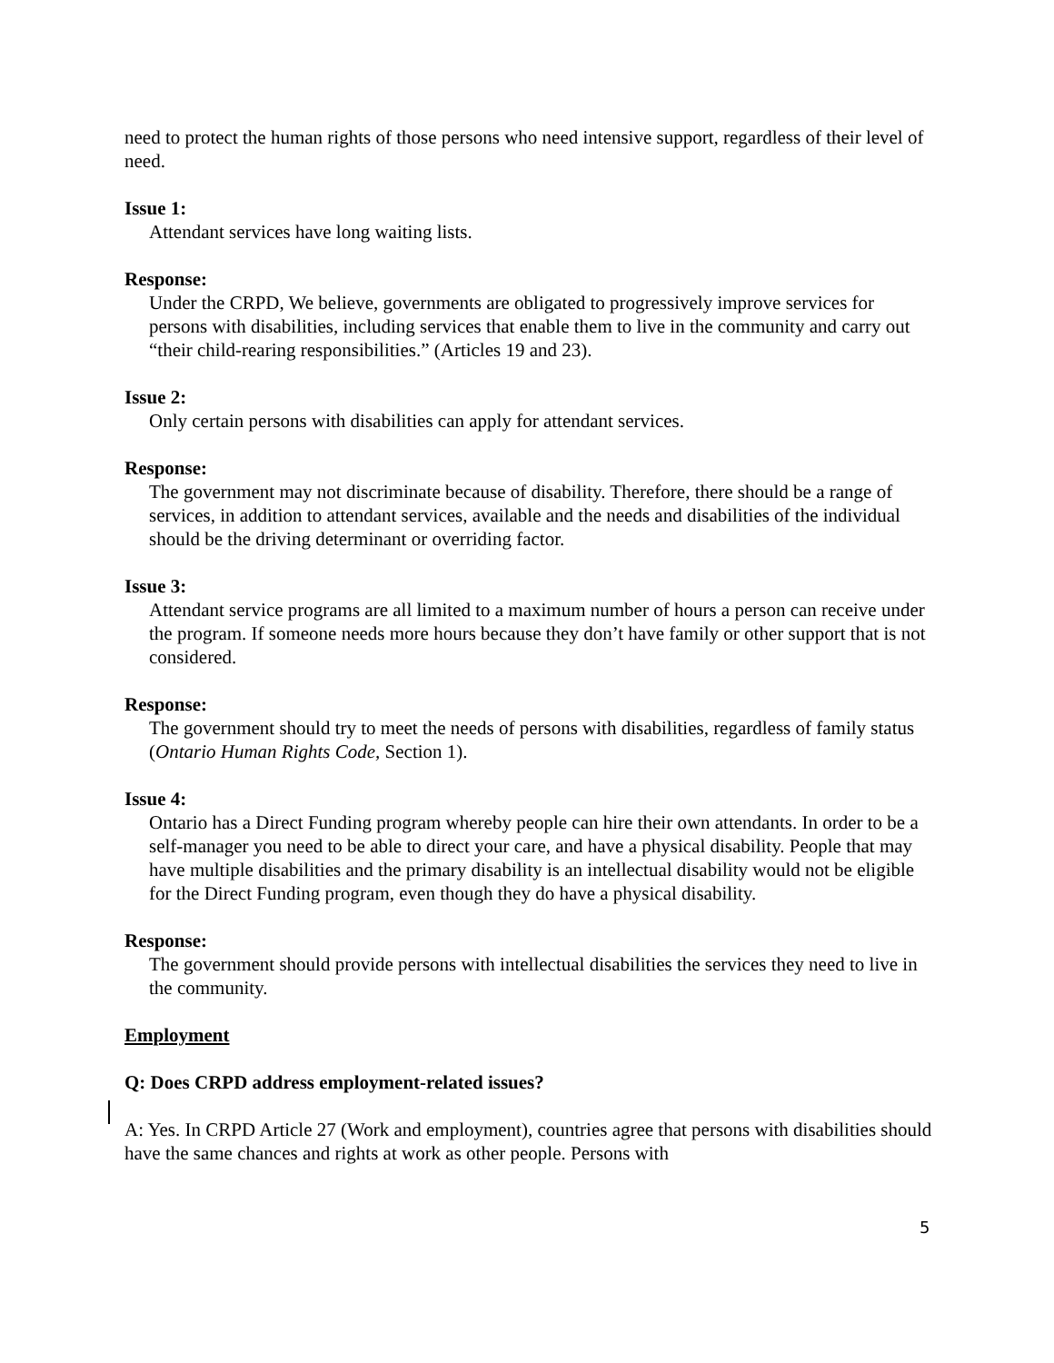need to protect the human rights of those persons who need intensive support, regardless of their level of need.
Issue 1:
Attendant services have long waiting lists.
Response:
Under the CRPD, We believe, governments are obligated to progressively improve services for persons with disabilities, including services that enable them to live in the community and carry out “their child-rearing responsibilities.” (Articles 19 and 23).
Issue 2:
Only certain persons with disabilities can apply for attendant services.
Response:
The government may not discriminate because of disability. Therefore, there should be a range of services, in addition to attendant services, available and the needs and disabilities of the individual should be the driving determinant or overriding factor.
Issue 3:
Attendant service programs are all limited to a maximum number of hours a person can receive under the program. If someone needs more hours because they don’t have family or other support that is not considered.
Response:
The government should try to meet the needs of persons with disabilities, regardless of family status (Ontario Human Rights Code, Section 1).
Issue 4:
Ontario has a Direct Funding program whereby people can hire their own attendants. In order to be a self-manager you need to be able to direct your care, and have a physical disability. People that may have multiple disabilities and the primary disability is an intellectual disability would not be eligible for the Direct Funding program, even though they do have a physical disability.
Response:
The government should provide persons with intellectual disabilities the services they need to live in the community.
Employment
Q: Does CRPD address employment-related issues?
A: Yes. In CRPD Article 27 (Work and employment), countries agree that persons with disabilities should have the same chances and rights at work as other people. Persons with
5